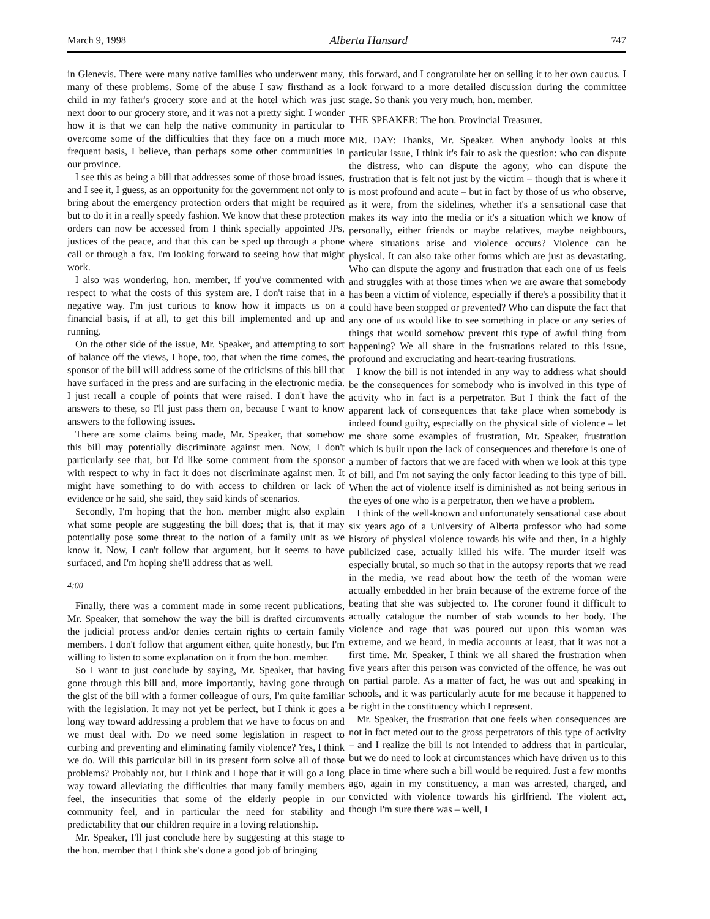March 9, 1998 Alberta Hansard 747
in Glenevis. There were many native families who underwent many, many of these problems. Some of the abuse I saw firsthand as a child in my father's grocery store and at the hotel which was just next door to our grocery store, and it was not a pretty sight. I wonder how it is that we can help the native community in particular to overcome some of the difficulties that they face on a much more frequent basis, I believe, than perhaps some other communities in our province.
I see this as being a bill that addresses some of those broad issues, and I see it, I guess, as an opportunity for the government not only to bring about the emergency protection orders that might be required but to do it in a really speedy fashion. We know that these protection orders can now be accessed from I think specially appointed JPs, justices of the peace, and that this can be sped up through a phone call or through a fax. I'm looking forward to seeing how that might work.
I also was wondering, hon. member, if you've commented with respect to what the costs of this system are. I don't raise that in a negative way. I'm just curious to know how it impacts us on a financial basis, if at all, to get this bill implemented and up and running.
On the other side of the issue, Mr. Speaker, and attempting to sort of balance off the views, I hope, too, that when the time comes, the sponsor of the bill will address some of the criticisms of this bill that have surfaced in the press and are surfacing in the electronic media. I just recall a couple of points that were raised. I don't have the answers to these, so I'll just pass them on, because I want to know answers to the following issues.
There are some claims being made, Mr. Speaker, that somehow this bill may potentially discriminate against men. Now, I don't particularly see that, but I'd like some comment from the sponsor with respect to why in fact it does not discriminate against men. It might have something to do with access to children or lack of evidence or he said, she said, they said kinds of scenarios.
Secondly, I'm hoping that the hon. member might also explain what some people are suggesting the bill does; that is, that it may potentially pose some threat to the notion of a family unit as we know it. Now, I can't follow that argument, but it seems to have surfaced, and I'm hoping she'll address that as well.
4:00
Finally, there was a comment made in some recent publications, Mr. Speaker, that somehow the way the bill is drafted circumvents the judicial process and/or denies certain rights to certain family members. I don't follow that argument either, quite honestly, but I'm willing to listen to some explanation on it from the hon. member.
So I want to just conclude by saying, Mr. Speaker, that having gone through this bill and, more importantly, having gone through the gist of the bill with a former colleague of ours, I'm quite familiar with the legislation. It may not yet be perfect, but I think it goes a long way toward addressing a problem that we have to focus on and we must deal with. Do we need some legislation in respect to curbing and preventing and eliminating family violence? Yes, I think we do. Will this particular bill in its present form solve all of those problems? Probably not, but I think and I hope that it will go a long way toward alleviating the difficulties that many family members feel, the insecurities that some of the elderly people in our community feel, and in particular the need for stability and predictability that our children require in a loving relationship.
Mr. Speaker, I'll just conclude here by suggesting at this stage to the hon. member that I think she's done a good job of bringing
this forward, and I congratulate her on selling it to her own caucus. I look forward to a more detailed discussion during the committee stage. So thank you very much, hon. member.
THE SPEAKER: The hon. Provincial Treasurer.
MR. DAY: Thanks, Mr. Speaker. When anybody looks at this particular issue, I think it's fair to ask the question: who can dispute the distress, who can dispute the agony, who can dispute the frustration that is felt not just by the victim – though that is where it is most profound and acute – but in fact by those of us who observe, as it were, from the sidelines, whether it's a sensational case that makes its way into the media or it's a situation which we know of personally, either friends or maybe relatives, maybe neighbours, where situations arise and violence occurs? Violence can be physical. It can also take other forms which are just as devastating. Who can dispute the agony and frustration that each one of us feels and struggles with at those times when we are aware that somebody has been a victim of violence, especially if there's a possibility that it could have been stopped or prevented? Who can dispute the fact that any one of us would like to see something in place or any series of things that would somehow prevent this type of awful thing from happening? We all share in the frustrations related to this issue, profound and excruciating and heart-tearing frustrations.
I know the bill is not intended in any way to address what should be the consequences for somebody who is involved in this type of activity who in fact is a perpetrator. But I think the fact of the apparent lack of consequences that take place when somebody is indeed found guilty, especially on the physical side of violence – let me share some examples of frustration, Mr. Speaker, frustration which is built upon the lack of consequences and therefore is one of a number of factors that we are faced with when we look at this type of bill, and I'm not saying the only factor leading to this type of bill. When the act of violence itself is diminished as not being serious in the eyes of one who is a perpetrator, then we have a problem.
I think of the well-known and unfortunately sensational case about six years ago of a University of Alberta professor who had some history of physical violence towards his wife and then, in a highly publicized case, actually killed his wife. The murder itself was especially brutal, so much so that in the autopsy reports that we read in the media, we read about how the teeth of the woman were actually embedded in her brain because of the extreme force of the beating that she was subjected to. The coroner found it difficult to actually catalogue the number of stab wounds to her body. The violence and rage that was poured out upon this woman was extreme, and we heard, in media accounts at least, that it was not a first time. Mr. Speaker, I think we all shared the frustration when five years after this person was convicted of the offence, he was out on partial parole. As a matter of fact, he was out and speaking in schools, and it was particularly acute for me because it happened to be right in the constituency which I represent.
Mr. Speaker, the frustration that one feels when consequences are not in fact meted out to the gross perpetrators of this type of activity – and I realize the bill is not intended to address that in particular, but we do need to look at circumstances which have driven us to this place in time where such a bill would be required. Just a few months ago, again in my constituency, a man was arrested, charged, and convicted with violence towards his girlfriend. The violent act, though I'm sure there was – well, I